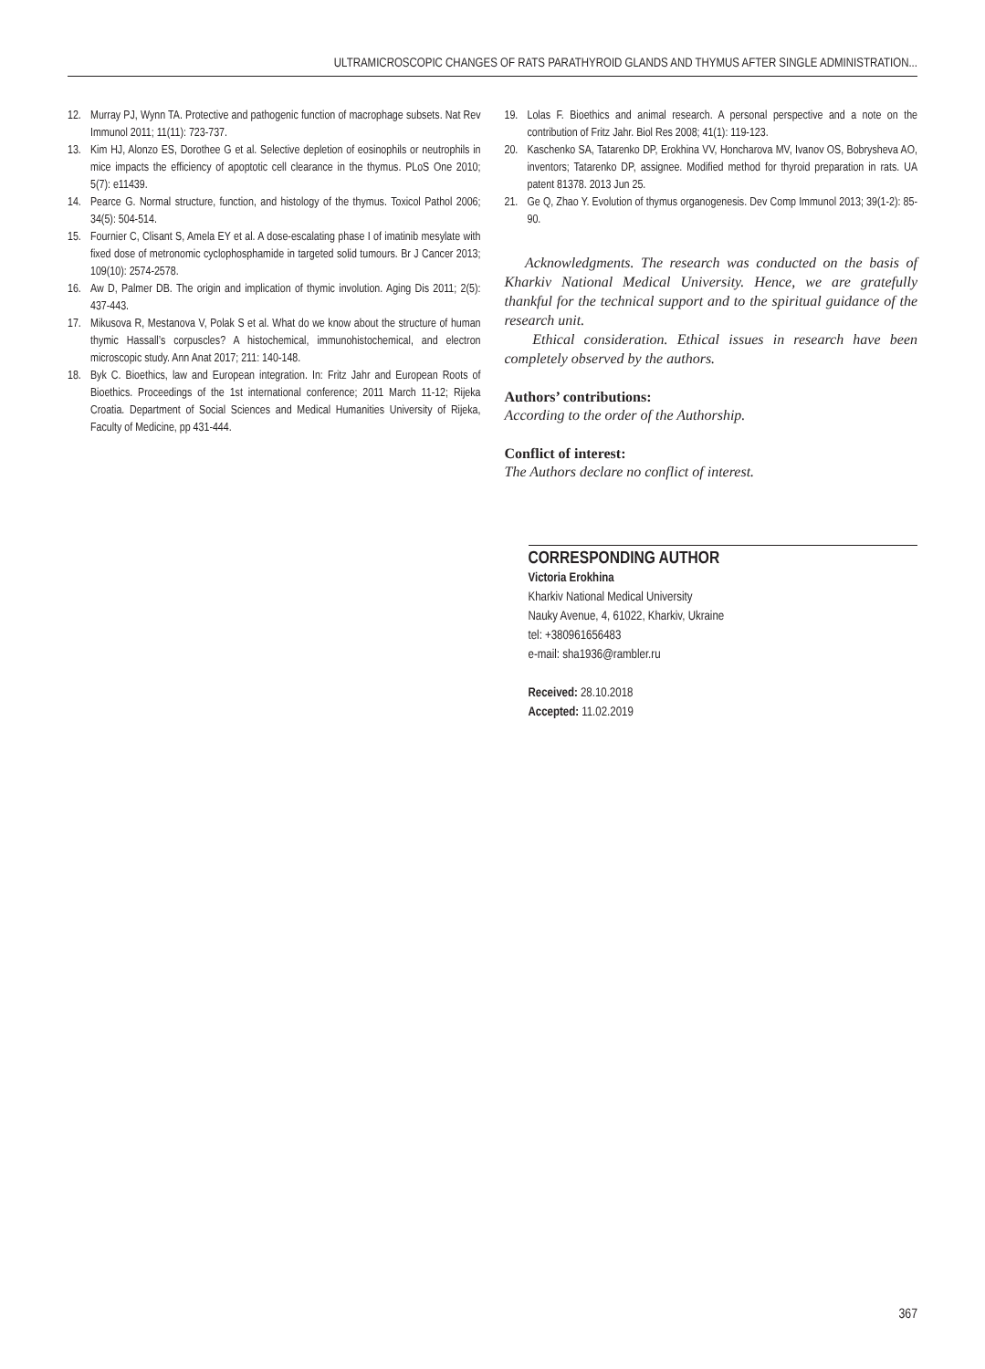ULTRAMICROSCOPIC CHANGES OF RATS PARATHYROID GLANDS AND THYMUS AFTER SINGLE ADMINISTRATION...
12. Murray PJ, Wynn TA. Protective and pathogenic function of macrophage subsets. Nat Rev Immunol 2011; 11(11): 723-737.
13. Kim HJ, Alonzo ES, Dorothee G et al. Selective depletion of eosinophils or neutrophils in mice impacts the efficiency of apoptotic cell clearance in the thymus. PLoS One 2010; 5(7): e11439.
14. Pearce G. Normal structure, function, and histology of the thymus. Toxicol Pathol 2006; 34(5): 504-514.
15. Fournier C, Clisant S, Amela EY et al. A dose-escalating phase I of imatinib mesylate with fixed dose of metronomic cyclophosphamide in targeted solid tumours. Br J Cancer 2013; 109(10): 2574-2578.
16. Aw D, Palmer DB. The origin and implication of thymic involution. Aging Dis 2011; 2(5): 437-443.
17. Mikusova R, Mestanova V, Polak S et al. What do we know about the structure of human thymic Hassall’s corpuscles? A histochemical, immunohistochemical, and electron microscopic study. Ann Anat 2017; 211: 140-148.
18. Byk C. Bioethics, law and European integration. In: Fritz Jahr and European Roots of Bioethics. Proceedings of the 1st international conference; 2011 March 11-12; Rijeka Croatia. Department of Social Sciences and Medical Humanities University of Rijeka, Faculty of Medicine, pp 431-444.
19. Lolas F. Bioethics and animal research. A personal perspective and a note on the contribution of Fritz Jahr. Biol Res 2008; 41(1): 119-123.
20. Kaschenko SA, Tatarenko DP, Erokhina VV, Honcharova MV, Ivanov OS, Bobrysheva AO, inventors; Tatarenko DP, assignee. Modified method for thyroid preparation in rats. UA patent 81378. 2013 Jun 25.
21. Ge Q, Zhao Y. Evolution of thymus organogenesis. Dev Comp Immunol 2013; 39(1-2): 85-90.
Acknowledgments. The research was conducted on the basis of Kharkiv National Medical University. Hence, we are gratefully thankful for the technical support and to the spiritual guidance of the research unit.
Ethical consideration. Ethical issues in research have been completely observed by the authors.
Authors’ contributions:
According to the order of the Authorship.
Conflict of interest:
The Authors declare no conflict of interest.
CORRESPONDING AUTHOR
Victoria Erokhina
Kharkiv National Medical University
Nauky Avenue, 4, 61022, Kharkiv, Ukraine
tel: +380961656483
e-mail: sha1936@rambler.ru
Received: 28.10.2018
Accepted: 11.02.2019
367